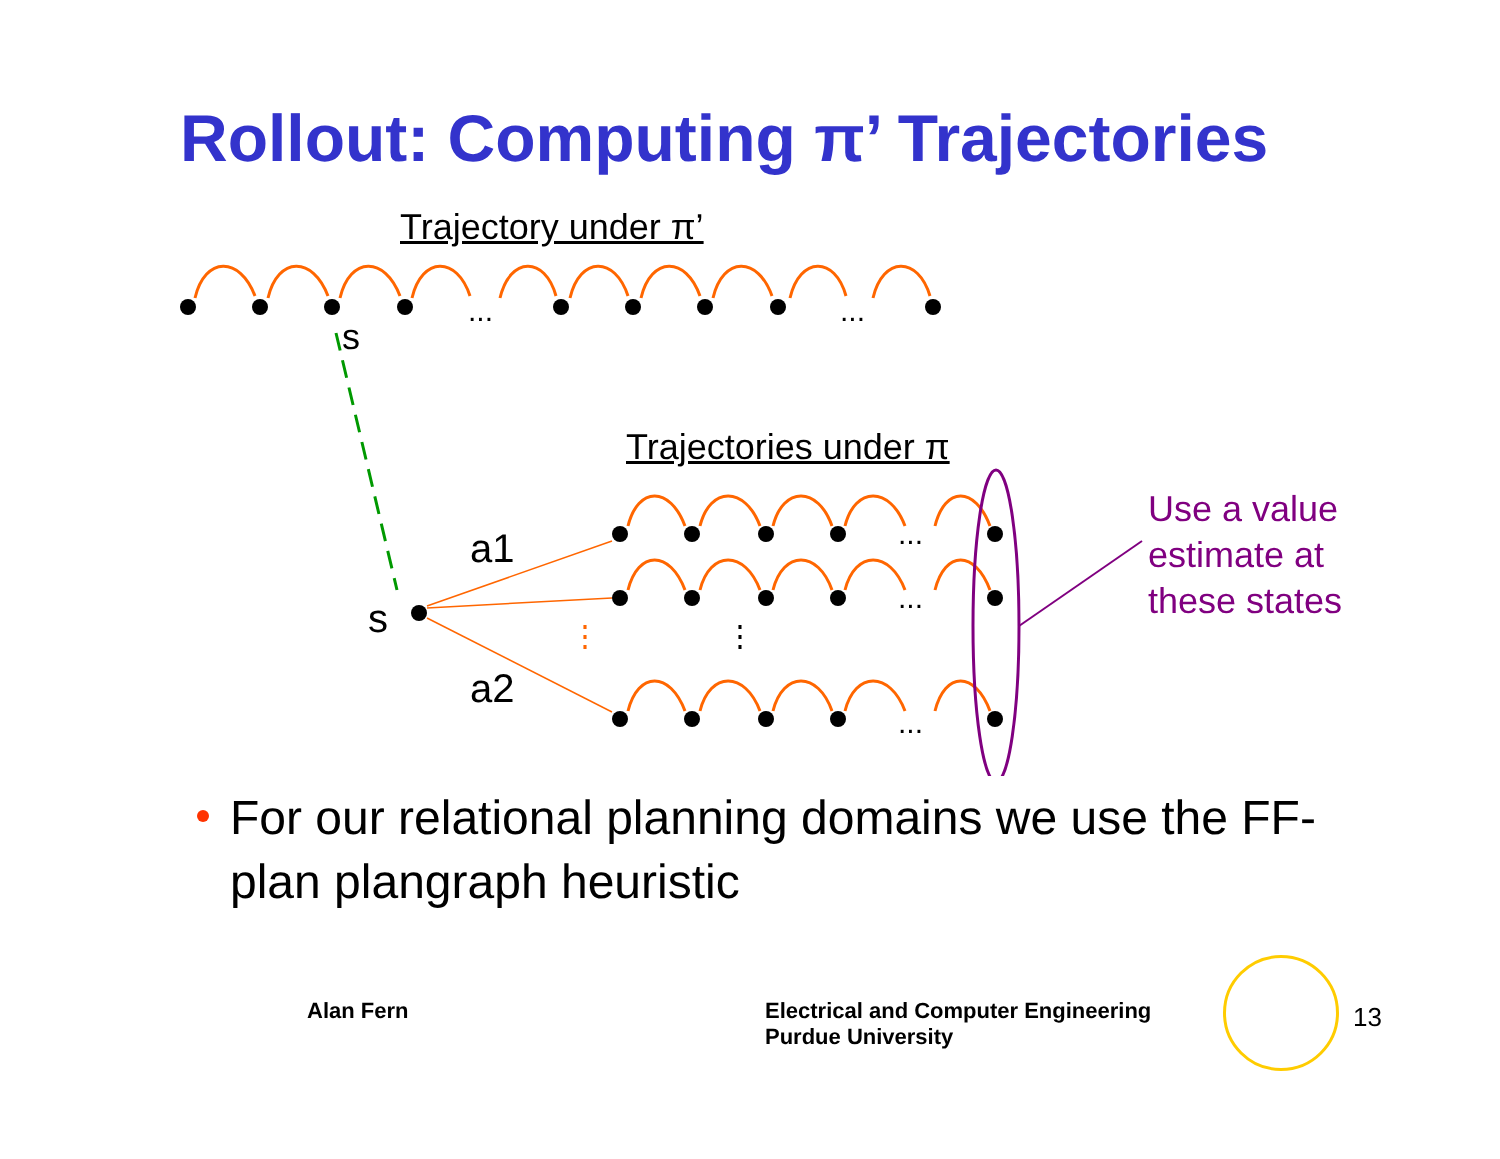Rollout: Computing π’ Trajectories
...
...
...
...
...
⋮
⋮
Trajectory under π’
s
Trajectories under π
a1
s
a2
Use a value
estimate at
these states
For our relational planning domains we use the FF-plan plangraph heuristic
Alan Fern
Electrical and Computer Engineering
Purdue University
13